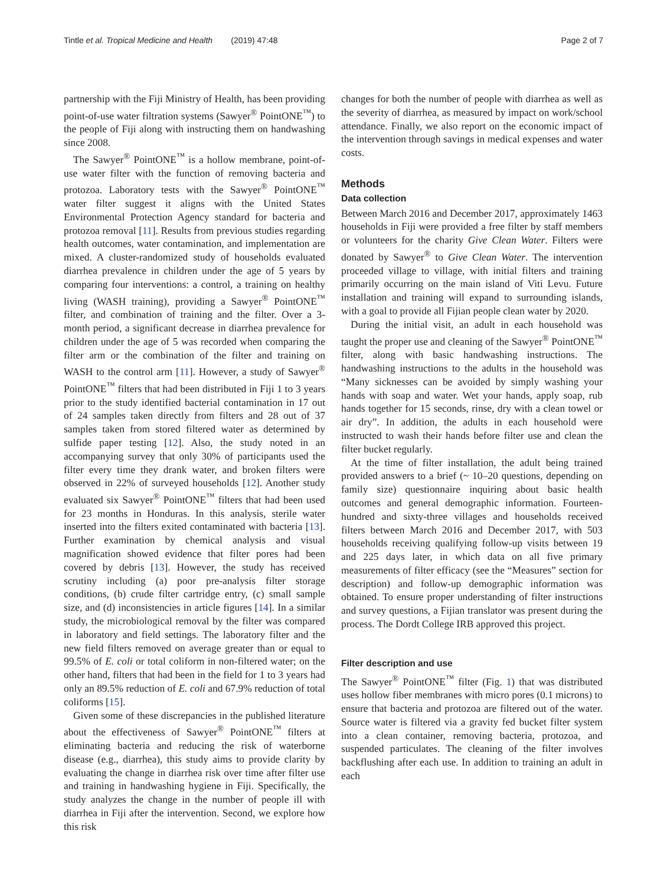Tintle et al. Tropical Medicine and Health (2019) 47:48 Page 2 of 7
partnership with the Fiji Ministry of Health, has been providing point-of-use water filtration systems (Sawyer<sup>®</sup> PointONE<sup>™</sup>) to the people of Fiji along with instructing them on handwashing since 2008.
The Sawyer<sup>®</sup> PointONE<sup>™</sup> is a hollow membrane, point-of-use water filter with the function of removing bacteria and protozoa. Laboratory tests with the Sawyer<sup>®</sup> PointONE<sup>™</sup> water filter suggest it aligns with the United States Environmental Protection Agency standard for bacteria and protozoa removal [11]. Results from previous studies regarding health outcomes, water contamination, and implementation are mixed. A cluster-randomized study of households evaluated diarrhea prevalence in children under the age of 5 years by comparing four interventions: a control, a training on healthy living (WASH training), providing a Sawyer<sup>®</sup> PointONE<sup>™</sup> filter, and combination of training and the filter. Over a 3-month period, a significant decrease in diarrhea prevalence for children under the age of 5 was recorded when comparing the filter arm or the combination of the filter and training on WASH to the control arm [11]. However, a study of Sawyer<sup>®</sup> PointONE<sup>™</sup> filters that had been distributed in Fiji 1 to 3 years prior to the study identified bacterial contamination in 17 out of 24 samples taken directly from filters and 28 out of 37 samples taken from stored filtered water as determined by sulfide paper testing [12]. Also, the study noted in an accompanying survey that only 30% of participants used the filter every time they drank water, and broken filters were observed in 22% of surveyed households [12]. Another study evaluated six Sawyer<sup>®</sup> PointONE<sup>™</sup> filters that had been used for 23 months in Honduras. In this analysis, sterile water inserted into the filters exited contaminated with bacteria [13]. Further examination by chemical analysis and visual magnification showed evidence that filter pores had been covered by debris [13]. However, the study has received scrutiny including (a) poor pre-analysis filter storage conditions, (b) crude filter cartridge entry, (c) small sample size, and (d) inconsistencies in article figures [14]. In a similar study, the microbiological removal by the filter was compared in laboratory and field settings. The laboratory filter and the new field filters removed on average greater than or equal to 99.5% of E. coli or total coliform in non-filtered water; on the other hand, filters that had been in the field for 1 to 3 years had only an 89.5% reduction of E. coli and 67.9% reduction of total coliforms [15].
Given some of these discrepancies in the published literature about the effectiveness of Sawyer<sup>®</sup> PointONE<sup>™</sup> filters at eliminating bacteria and reducing the risk of waterborne disease (e.g., diarrhea), this study aims to provide clarity by evaluating the change in diarrhea risk over time after filter use and training in handwashing hygiene in Fiji. Specifically, the study analyzes the change in the number of people ill with diarrhea in Fiji after the intervention. Second, we explore how this risk
changes for both the number of people with diarrhea as well as the severity of diarrhea, as measured by impact on work/school attendance. Finally, we also report on the economic impact of the intervention through savings in medical expenses and water costs.
Methods
Data collection
Between March 2016 and December 2017, approximately 1463 households in Fiji were provided a free filter by staff members or volunteers for the charity Give Clean Water. Filters were donated by Sawyer<sup>®</sup> to Give Clean Water. The intervention proceeded village to village, with initial filters and training primarily occurring on the main island of Viti Levu. Future installation and training will expand to surrounding islands, with a goal to provide all Fijian people clean water by 2020.
During the initial visit, an adult in each household was taught the proper use and cleaning of the Sawyer<sup>®</sup> PointONE<sup>™</sup> filter, along with basic handwashing instructions. The handwashing instructions to the adults in the household was “Many sicknesses can be avoided by simply washing your hands with soap and water. Wet your hands, apply soap, rub hands together for 15 seconds, rinse, dry with a clean towel or air dry”. In addition, the adults in each household were instructed to wash their hands before filter use and clean the filter bucket regularly.
At the time of filter installation, the adult being trained provided answers to a brief (~ 10–20 questions, depending on family size) questionnaire inquiring about basic health outcomes and general demographic information. Fourteen-hundred and sixty-three villages and households received filters between March 2016 and December 2017, with 503 households receiving qualifying follow-up visits between 19 and 225 days later, in which data on all five primary measurements of filter efficacy (see the “Measures” section for description) and follow-up demographic information was obtained. To ensure proper understanding of filter instructions and survey questions, a Fijian translator was present during the process. The Dordt College IRB approved this project.
Filter description and use
The Sawyer<sup>®</sup> PointONE<sup>™</sup> filter (Fig. 1) that was distributed uses hollow fiber membranes with micro pores (0.1 microns) to ensure that bacteria and protozoa are filtered out of the water. Source water is filtered via a gravity fed bucket filter system into a clean container, removing bacteria, protozoa, and suspended particulates. The cleaning of the filter involves backflushing after each use. In addition to training an adult in each